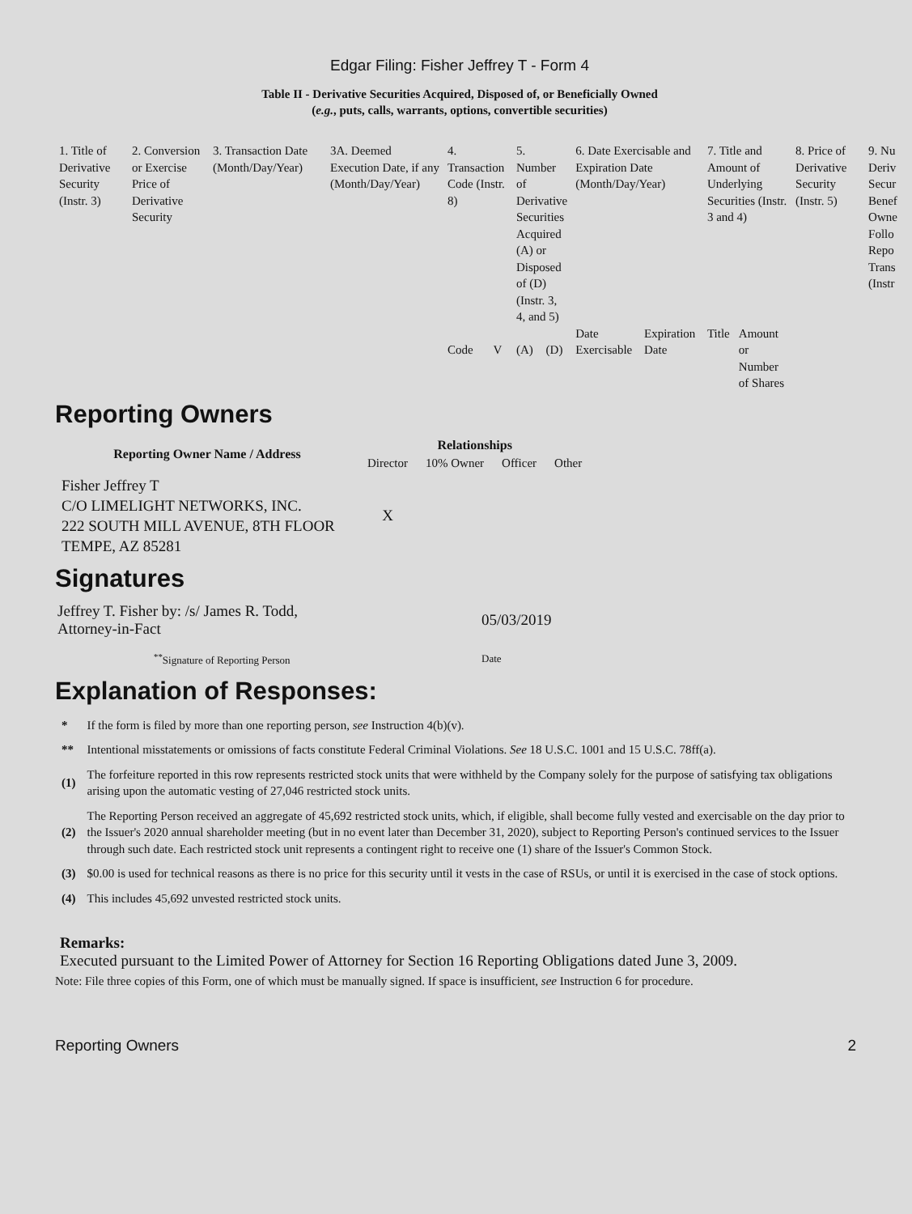Edgar Filing: Fisher Jeffrey T - Form 4
Table II - Derivative Securities Acquired, Disposed of, or Beneficially Owned
(e.g., puts, calls, warrants, options, convertible securities)
| 1. Title of Derivative Security (Instr. 3) | 2. Conversion or Exercise Price of Derivative Security | 3. Transaction Date (Month/Day/Year) | 3A. Deemed Execution Date, if any (Month/Day/Year) | 4. Transaction Code (Instr. 8) | | 5. Number of Derivative Securities Acquired (A) or Disposed of (D) (Instr. 3, 4, and 5) | | 6. Date Exercisable and Expiration Date (Month/Day/Year) | | 7. Title and Amount of Underlying Securities (Instr. 3 and 4) | | 8. Price of Derivative Security (Instr. 5) | 9. Nu Deriv Secur Benef Owne Follo Repo Trans (Instr |
| | | | | Code | V | (A) | (D) | Date Exercisable | Expiration Date | Title | Amount or Number of Shares | | |
Reporting Owners
| Reporting Owner Name / Address | Relationships | | | |
| --- | --- | --- | --- | --- |
| | Director | 10% Owner | Officer | Other |
| Fisher Jeffrey T C/O LIMELIGHT NETWORKS, INC. 222 SOUTH MILL AVENUE, 8TH FLOOR TEMPE, AZ 85281 | X | | | |
Signatures
| Jeffrey T. Fisher by: /s/ James R. Todd, Attorney-in-Fact | 05/03/2019 |
| <sup>**</sup> Signature of Reporting Person | Date |
Explanation of Responses:
| * | If the form is filed by more than one reporting person, see Instruction 4(b)(v). |
| ** | Intentional misstatements or omissions of facts constitute Federal Criminal Violations. See 18 U.S.C. 1001 and 15 U.S.C. 78ff(a). |
| (1) | The forfeiture reported in this row represents restricted stock units that were withheld by the Company solely for the purpose of satisfying tax obligations arising upon the automatic vesting of 27,046 restricted stock units. |
| (2) | The Reporting Person received an aggregate of 45,692 restricted stock units, which, if eligible, shall become fully vested and exercisable on the day prior to the Issuer's 2020 annual shareholder meeting (but in no event later than December 31, 2020), subject to Reporting Person's continued services to the Issuer through such date. Each restricted stock unit represents a contingent right to receive one (1) share of the Issuer's Common Stock. |
| (3) | $0.00 is used for technical reasons as there is no price for this security until it vests in the case of RSUs, or until it is exercised in the case of stock options. |
| (4) | This includes 45,692 unvested restricted stock units. |
Remarks:
Executed pursuant to the Limited Power of Attorney for Section 16 Reporting Obligations dated June 3, 2009.
Note: File three copies of this Form, one of which must be manually signed. If space is insufficient, see Instruction 6 for procedure.
Reporting Owners 2